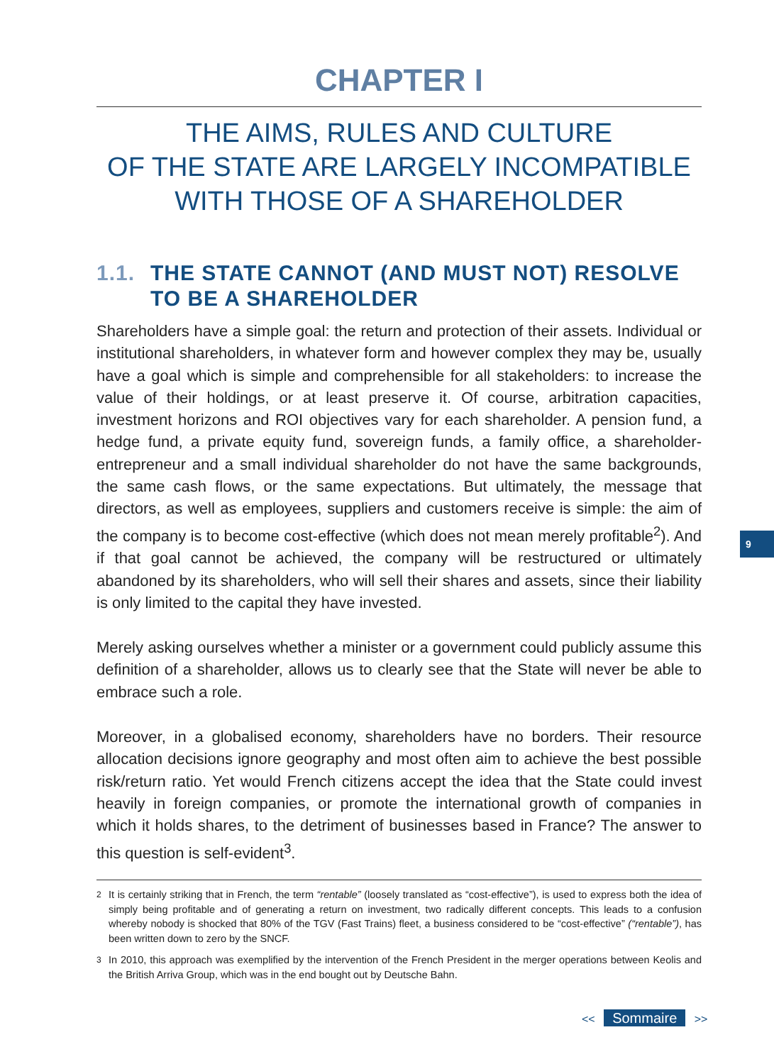CHAPTER I
THE AIMS, RULES AND CULTURE
OF THE STATE ARE LARGELY INCOMPATIBLE
WITH THOSE OF A SHAREHOLDER
1.1. THE STATE CANNOT (AND MUST NOT) RESOLVE TO BE A SHAREHOLDER
Shareholders have a simple goal: the return and protection of their assets. Individual or institutional shareholders, in whatever form and however complex they may be, usually have a goal which is simple and comprehensible for all stakeholders: to increase the value of their holdings, or at least preserve it. Of course, arbitration capacities, investment horizons and ROI objectives vary for each shareholder. A pension fund, a hedge fund, a private equity fund, sovereign funds, a family office, a shareholder-entrepreneur and a small individual shareholder do not have the same backgrounds, the same cash flows, or the same expectations. But ultimately, the message that directors, as well as employees, suppliers and customers receive is simple: the aim of the company is to become cost-effective (which does not mean merely profitable<sup>2</sup>). And if that goal cannot be achieved, the company will be restructured or ultimately abandoned by its shareholders, who will sell their shares and assets, since their liability is only limited to the capital they have invested.
Merely asking ourselves whether a minister or a government could publicly assume this definition of a shareholder, allows us to clearly see that the State will never be able to embrace such a role.
Moreover, in a globalised economy, shareholders have no borders. Their resource allocation decisions ignore geography and most often aim to achieve the best possible risk/return ratio. Yet would French citizens accept the idea that the State could invest heavily in foreign companies, or promote the international growth of companies in which it holds shares, to the detriment of businesses based in France? The answer to this question is self-evident<sup>3</sup>.
<sup>2</sup> It is certainly striking that in French, the term “rentable” (loosely translated as “cost-effective”), is used to express both the idea of simply being profitable and of generating a return on investment, two radically different concepts. This leads to a confusion whereby nobody is shocked that 80% of the TGV (Fast Trains) fleet, a business considered to be “cost-effective” (“rentable”), has been written down to zero by the SNCF.
<sup>3</sup> In 2010, this approach was exemplified by the intervention of the French President in the merger operations between Keolis and the British Arriva Group, which was in the end bought out by Deutsche Bahn.
9
<< Sommaire >>